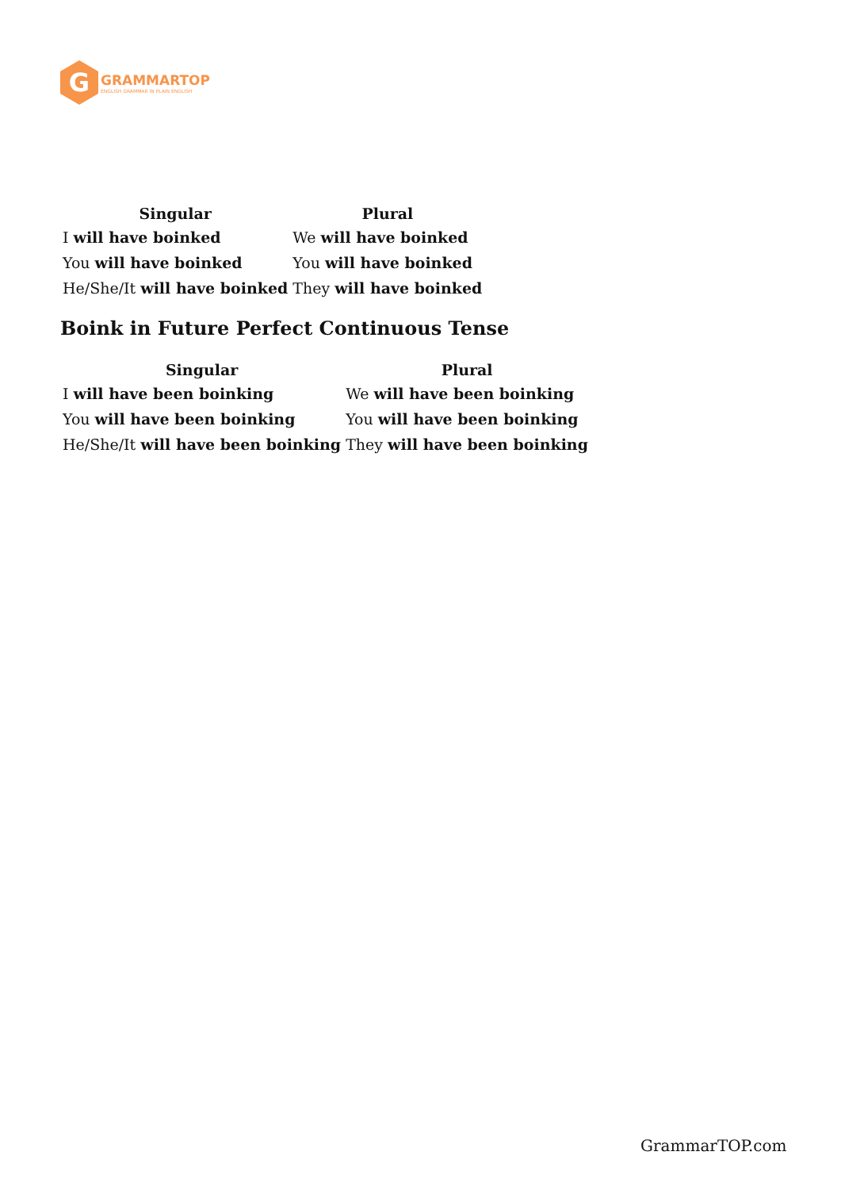G
GRAMMARTOP
ENGLISH GRAMMAR IN PLAIN ENGLISH
| Singular | Plural |
| --- | --- |
| I will have boinked | We will have boinked |
| You will have boinked | You will have boinked |
| He/She/It will have boinked | They will have boinked |
Boink in Future Perfect Continuous Tense
| Singular | Plural |
| --- | --- |
| I will have been boinking | We will have been boinking |
| You will have been boinking | You will have been boinking |
| He/She/It will have been boinking | They will have been boinking |
GrammarTOP.com